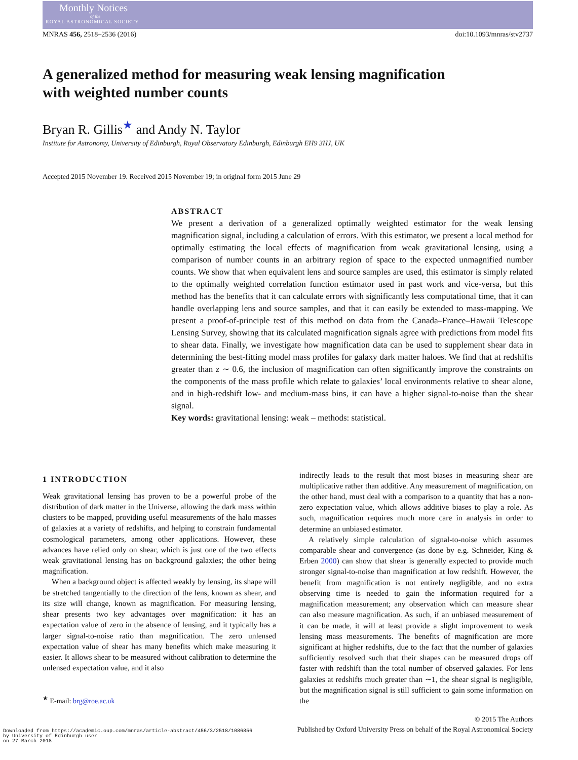Monthly Notices
of the
ROYAL ASTRONOMICAL SOCIETY
MNRAS 456, 2518–2536 (2016) doi:10.1093/mnras/stv2737
A generalized method for measuring weak lensing magnification
with weighted number counts
Bryan R. Gillis<sup>★</sup> and Andy N. Taylor
Institute for Astronomy, University of Edinburgh, Royal Observatory Edinburgh, Edinburgh EH9 3HJ, UK
Accepted 2015 November 19. Received 2015 November 19; in original form 2015 June 29
ABSTRACT
We present a derivation of a generalized optimally weighted estimator for the weak lensing magnification signal, including a calculation of errors. With this estimator, we present a local method for optimally estimating the local effects of magnification from weak gravitational lensing, using a comparison of number counts in an arbitrary region of space to the expected unmagnified number counts. We show that when equivalent lens and source samples are used, this estimator is simply related to the optimally weighted correlation function estimator used in past work and vice-versa, but this method has the benefits that it can calculate errors with significantly less computational time, that it can handle overlapping lens and source samples, and that it can easily be extended to mass-mapping. We present a proof-of-principle test of this method on data from the Canada–France–Hawaii Telescope Lensing Survey, showing that its calculated magnification signals agree with predictions from model fits to shear data. Finally, we investigate how magnification data can be used to supplement shear data in determining the best-fitting model mass profiles for galaxy dark matter haloes. We find that at redshifts greater than z ∼ 0.6, the inclusion of magnification can often significantly improve the constraints on the components of the mass profile which relate to galaxies’ local environments relative to shear alone, and in high-redshift low- and medium-mass bins, it can have a higher signal-to-noise than the shear signal.
Key words: gravitational lensing: weak – methods: statistical.
1 INTRODUCTION
Weak gravitational lensing has proven to be a powerful probe of the distribution of dark matter in the Universe, allowing the dark mass within clusters to be mapped, providing useful measurements of the halo masses of galaxies at a variety of redshifts, and helping to constrain fundamental cosmological parameters, among other applications. However, these advances have relied only on shear, which is just one of the two effects weak gravitational lensing has on background galaxies; the other being magnification.
When a background object is affected weakly by lensing, its shape will be stretched tangentially to the direction of the lens, known as shear, and its size will change, known as magnification. For measuring lensing, shear presents two key advantages over magnification: it has an expectation value of zero in the absence of lensing, and it typically has a larger signal-to-noise ratio than magnification. The zero unlensed expectation value of shear has many benefits which make measuring it easier. It allows shear to be measured without calibration to determine the unlensed expectation value, and it also
<sup>★</sup> E-mail: brg@roe.ac.uk
indirectly leads to the result that most biases in measuring shear are multiplicative rather than additive. Any measurement of magnification, on the other hand, must deal with a comparison to a quantity that has a non-zero expectation value, which allows additive biases to play a role. As such, magnification requires much more care in analysis in order to determine an unbiased estimator.
A relatively simple calculation of signal-to-noise which assumes comparable shear and convergence (as done by e.g. Schneider, King & Erben 2000) can show that shear is generally expected to provide much stronger signal-to-noise than magnification at low redshift. However, the benefit from magnification is not entirely negligible, and no extra observing time is needed to gain the information required for a magnification measurement; any observation which can measure shear can also measure magnification. As such, if an unbiased measurement of it can be made, it will at least provide a slight improvement to weak lensing mass measurements. The benefits of magnification are more significant at higher redshifts, due to the fact that the number of galaxies sufficiently resolved such that their shapes can be measured drops off faster with redshift than the total number of observed galaxies. For lens galaxies at redshifts much greater than ∼1, the shear signal is negligible, but the magnification signal is still sufficient to gain some information on the
© 2015 The Authors
Published by Oxford University Press on behalf of the Royal Astronomical Society
Downloaded from https://academic.oup.com/mnras/article-abstract/456/3/2518/1086856
by University of Edinburgh user
on 27 March 2018